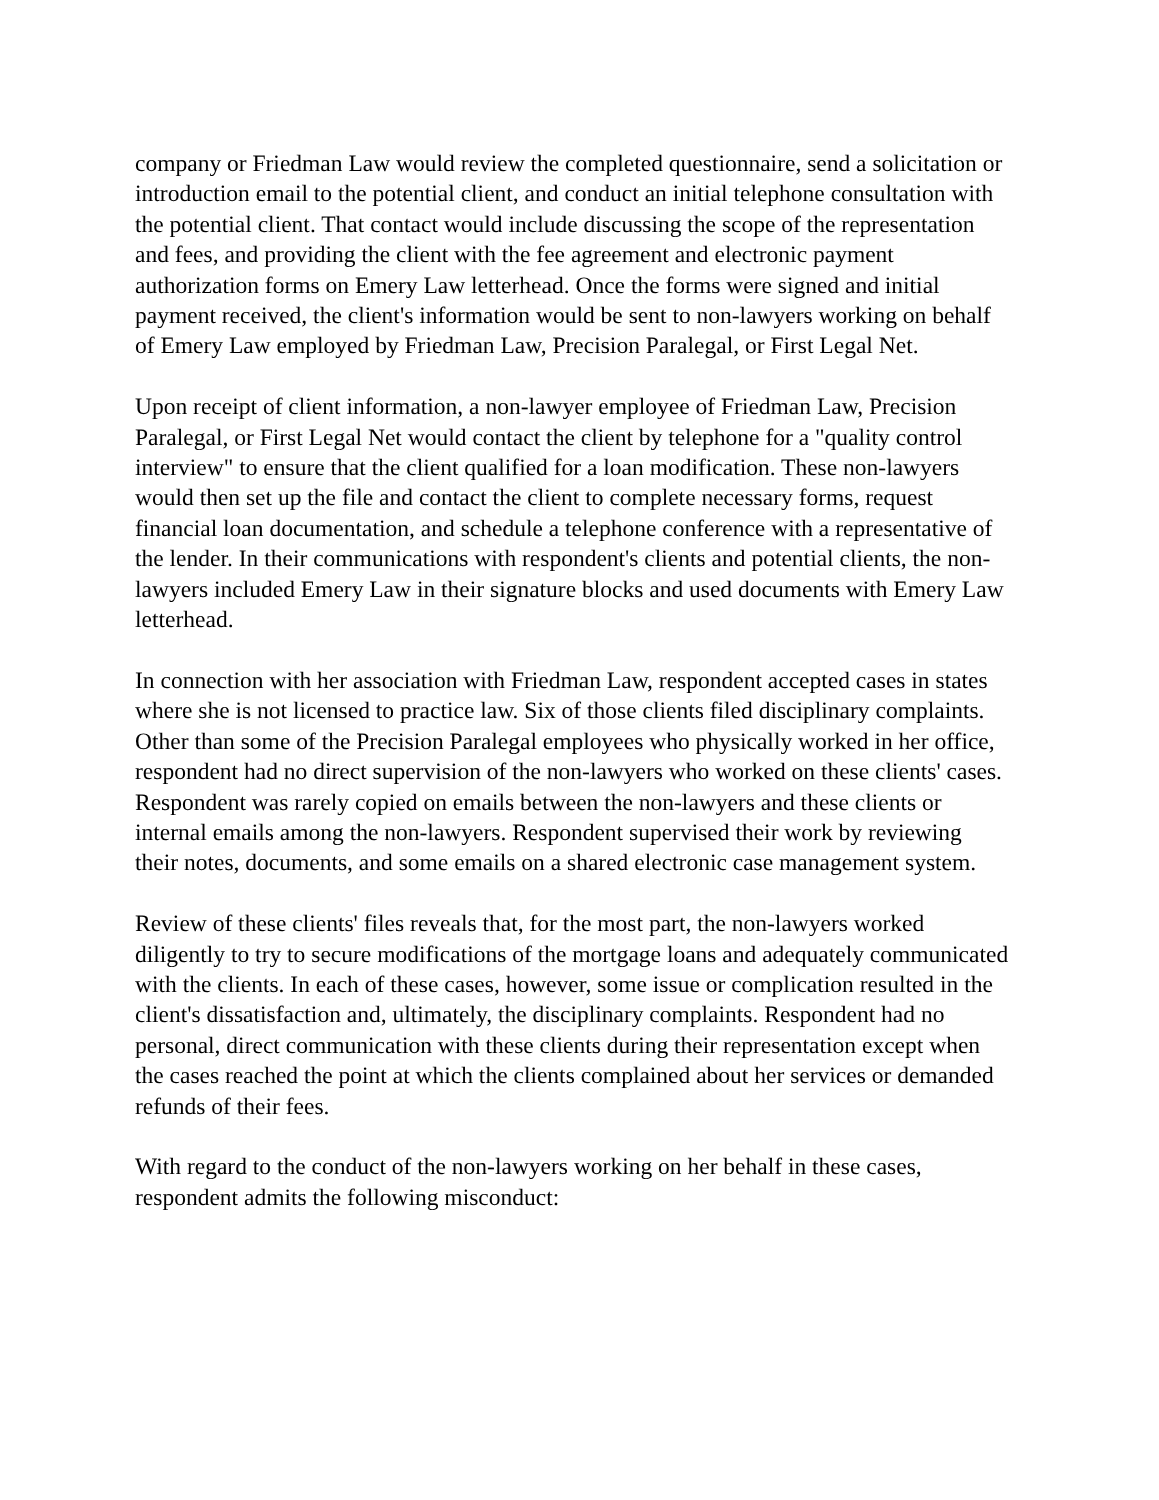company or Friedman Law would review the completed questionnaire, send a solicitation or introduction email to the potential client, and conduct an initial telephone consultation with the potential client. That contact would include discussing the scope of the representation and fees, and providing the client with the fee agreement and electronic payment authorization forms on Emery Law letterhead. Once the forms were signed and initial payment received, the client's information would be sent to non-lawyers working on behalf of Emery Law employed by Friedman Law, Precision Paralegal, or First Legal Net.
Upon receipt of client information, a non-lawyer employee of Friedman Law, Precision Paralegal, or First Legal Net would contact the client by telephone for a "quality control interview" to ensure that the client qualified for a loan modification. These non-lawyers would then set up the file and contact the client to complete necessary forms, request financial loan documentation, and schedule a telephone conference with a representative of the lender. In their communications with respondent's clients and potential clients, the non-lawyers included Emery Law in their signature blocks and used documents with Emery Law letterhead.
In connection with her association with Friedman Law, respondent accepted cases in states where she is not licensed to practice law. Six of those clients filed disciplinary complaints. Other than some of the Precision Paralegal employees who physically worked in her office, respondent had no direct supervision of the non-lawyers who worked on these clients' cases. Respondent was rarely copied on emails between the non-lawyers and these clients or internal emails among the non-lawyers. Respondent supervised their work by reviewing their notes, documents, and some emails on a shared electronic case management system.
Review of these clients' files reveals that, for the most part, the non-lawyers worked diligently to try to secure modifications of the mortgage loans and adequately communicated with the clients. In each of these cases, however, some issue or complication resulted in the client's dissatisfaction and, ultimately, the disciplinary complaints. Respondent had no personal, direct communication with these clients during their representation except when the cases reached the point at which the clients complained about her services or demanded refunds of their fees.
With regard to the conduct of the non-lawyers working on her behalf in these cases, respondent admits the following misconduct: